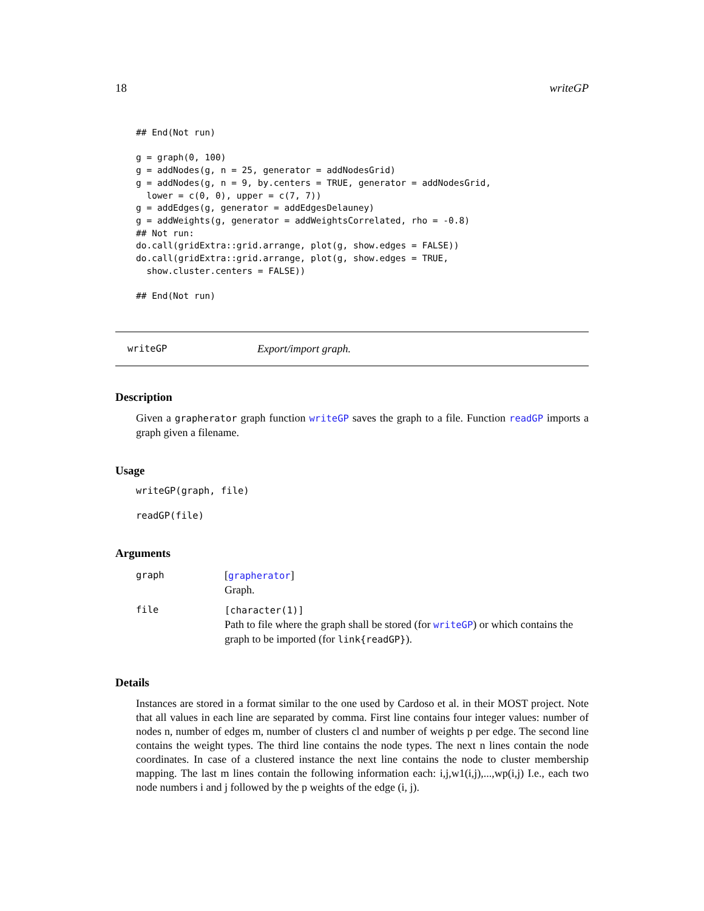18 writeGP
## End(Not run)

g = graph(0, 100)
g = addNodes(g, n = 25, generator = addNodesGrid)
g = addNodes(g, n = 9, by.centers = TRUE, generator = addNodesGrid,
  lower = c(0, 0), upper = c(7, 7))
g = addEdges(g, generator = addEdgesDelauney)
g = addWeights(g, generator = addWeightsCorrelated, rho = -0.8)
## Not run:
do.call(gridExtra::grid.arrange, plot(g, show.edges = FALSE))
do.call(gridExtra::grid.arrange, plot(g, show.edges = TRUE,
  show.cluster.centers = FALSE))

## End(Not run)
writeGP Export/import graph.
Description
Given a grapherator graph function writeGP saves the graph to a file. Function readGP imports a graph given a filename.
Usage
writeGP(graph, file)

readGP(file)
Arguments
| graph | [ grapherator ] Graph. |
| file | [character(1)] Path to file where the graph shall be stored (for writeGP ) or which contains the graph to be imported (for link{readGP} ). |
Details
Instances are stored in a format similar to the one used by Cardoso et al. in their MOST project. Note that all values in each line are separated by comma. First line contains four integer values: number of nodes n, number of edges m, number of clusters cl and number of weights p per edge. The second line contains the weight types. The third line contains the node types. The next n lines contain the node coordinates. In case of a clustered instance the next line contains the node to cluster membership mapping. The last m lines contain the following information each: i,j,w1(i,j),...,wp(i,j) I.e., each two node numbers i and j followed by the p weights of the edge (i, j).